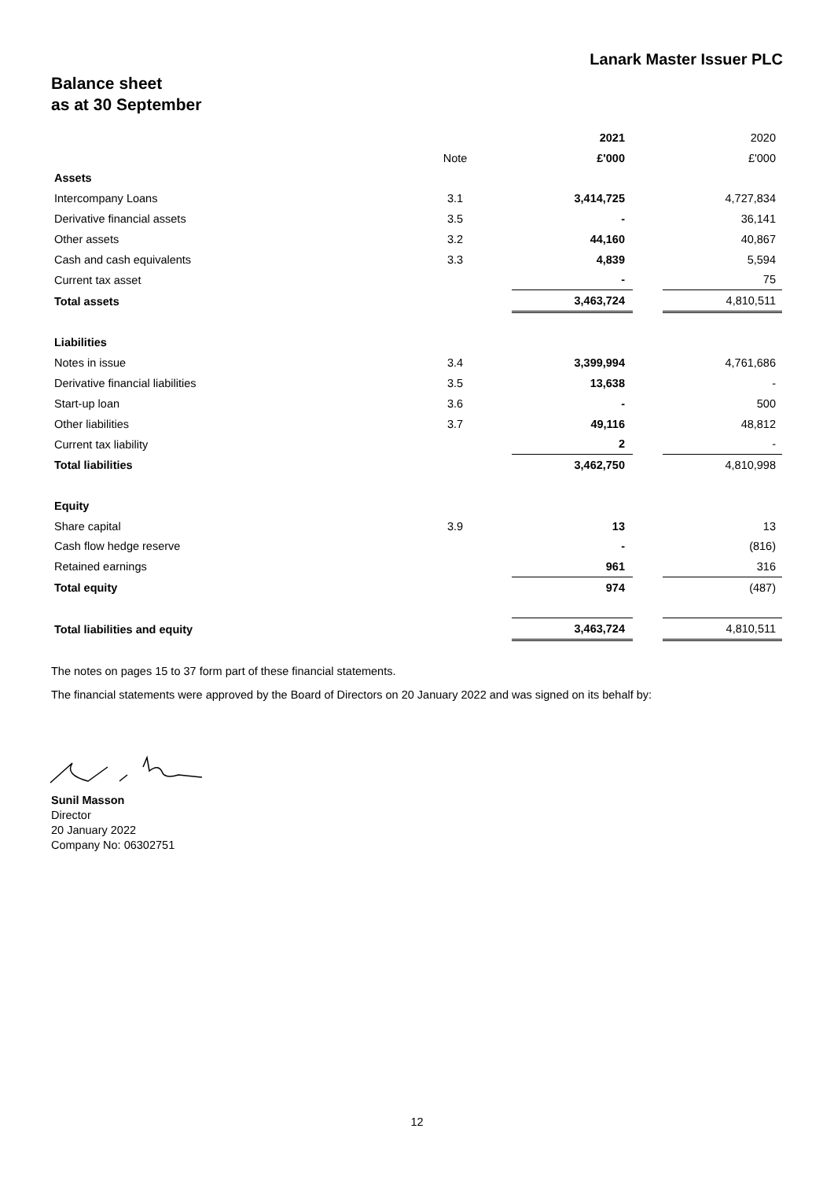Lanark Master Issuer PLC
Balance sheet
as at 30 September
| | | | 2021 | | 2020 |
| | Note | | £'000 | | £'000 |
| Assets | | | | | |
| Intercompany Loans | 3.1 | | 3,414,725 | | 4,727,834 |
| Derivative financial assets | 3.5 | | - | | 36,141 |
| Other assets | 3.2 | | 44,160 | | 40,867 |
| Cash and cash equivalents | 3.3 | | 4,839 | | 5,594 |
| Current tax asset | | | - | | 75 |
| Total assets | | | 3,463,724 | | 4,810,511 |
| Liabilities | | | | | |
| Notes in issue | 3.4 | | 3,399,994 | | 4,761,686 |
| Derivative financial liabilities | 3.5 | | 13,638 | | - |
| Start-up loan | 3.6 | | - | | 500 |
| Other liabilities | 3.7 | | 49,116 | | 48,812 |
| Current tax liability | | | 2 | | - |
| Total liabilities | | | 3,462,750 | | 4,810,998 |
| Equity | | | | | |
| Share capital | 3.9 | | 13 | | 13 |
| Cash flow hedge reserve | | | - | | (816) |
| Retained earnings | | | 961 | | 316 |
| Total equity | | | 974 | | (487) |
| Total liabilities and equity | | | 3,463,724 | | 4,810,511 |
The notes on pages 15 to 37 form part of these financial statements.
The financial statements were approved by the Board of Directors on 20 January 2022 and was signed on its behalf by:
Sunil Masson
Director
20 January 2022
Company No: 06302751
12